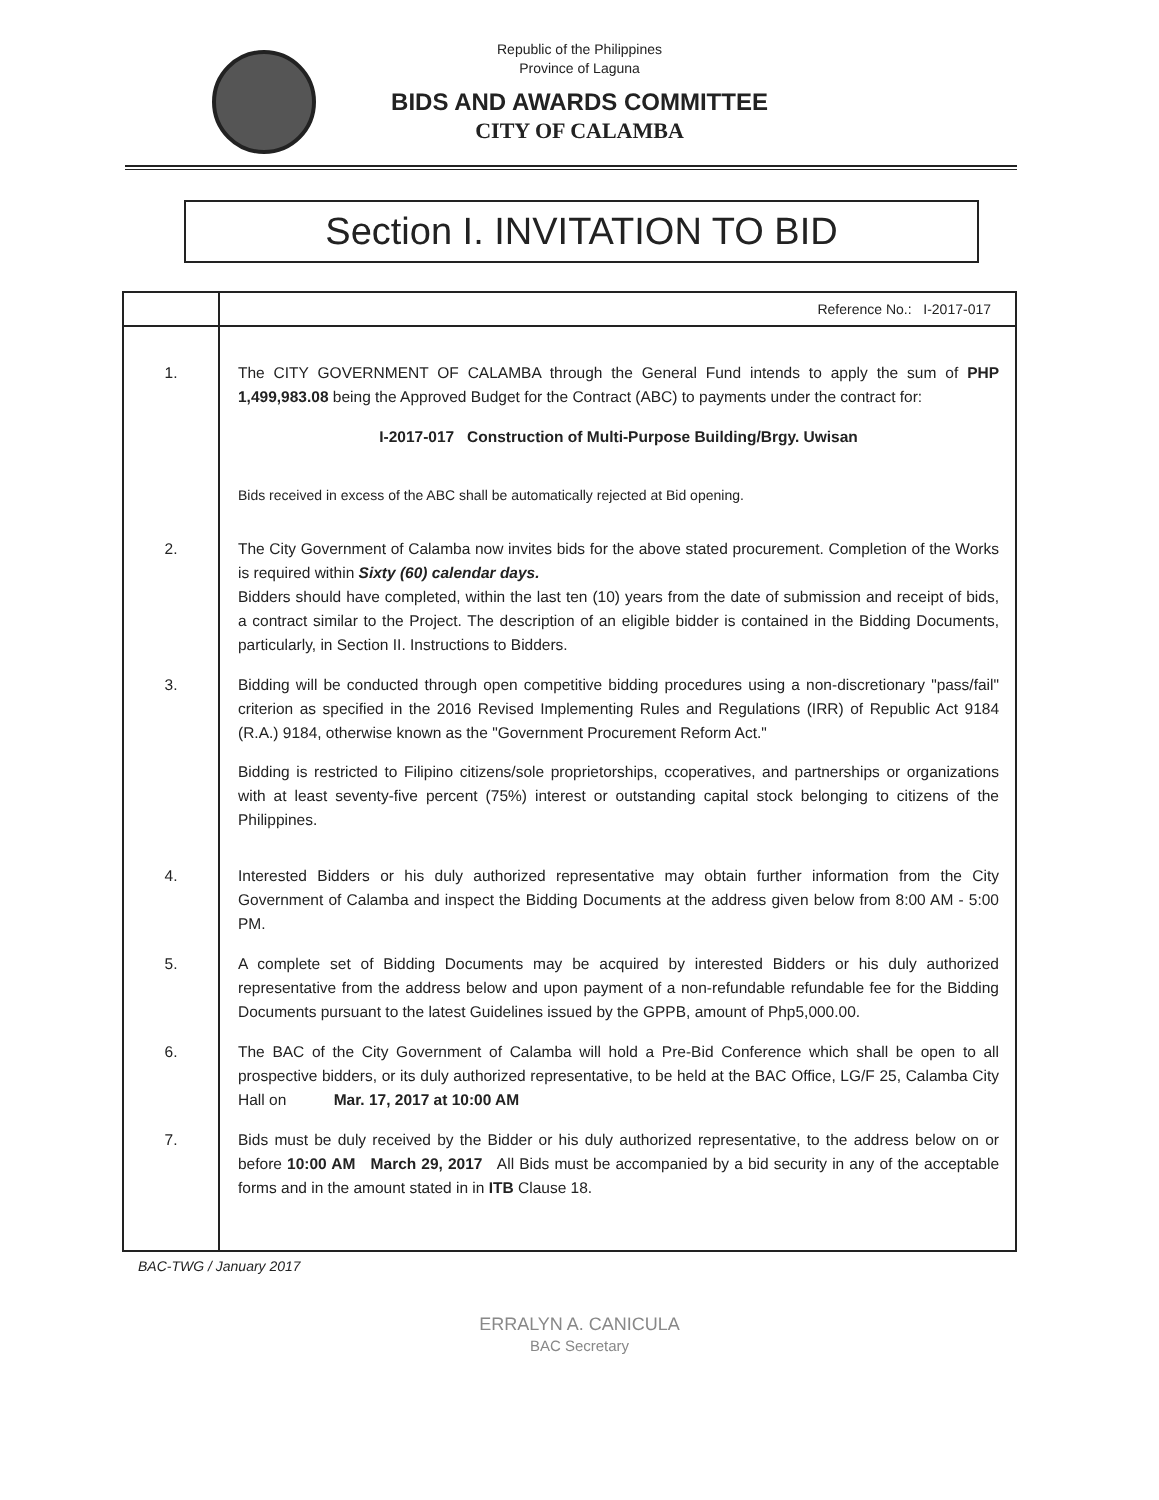Republic of the Philippines
Province of Laguna
BIDS AND AWARDS COMMITTEE
CITY OF CALAMBA
Section I. INVITATION TO BID
| | Reference No.: I-2017-017 |
| 1. | The CITY GOVERNMENT OF CALAMBA through the General Fund intends to apply the sum of PHP 1,499,983.08 being the Approved Budget for the Contract (ABC) to payments under the contract for: I-2017-017 Construction of Multi-Purpose Building/Brgy. Uwisan Bids received in excess of the ABC shall be automatically rejected at Bid opening. |
| 2. | The City Government of Calamba now invites bids for the above stated procurement. Completion of the Works is required within Sixty (60) calendar days. Bidders should have completed, within the last ten (10) years from the date of submission and receipt of bids, a contract similar to the Project. The description of an eligible bidder is contained in the Bidding Documents, particularly, in Section II. Instructions to Bidders. |
| 3. | Bidding will be conducted through open competitive bidding procedures using a non-discretionary "pass/fail" criterion as specified in the 2016 Revised Implementing Rules and Regulations (IRR) of Republic Act 9184 (R.A.) 9184, otherwise known as the "Government Procurement Reform Act." Bidding is restricted to Filipino citizens/sole proprietorships, ccoperatives, and partnerships or organizations with at least seventy-five percent (75%) interest or outstanding capital stock belonging to citizens of the Philippines. |
| 4. | Interested Bidders or his duly authorized representative may obtain further information from the City Government of Calamba and inspect the Bidding Documents at the address given below from 8:00 AM - 5:00 PM. |
| 5. | A complete set of Bidding Documents may be acquired by interested Bidders or his duly authorized representative from the address below and upon payment of a non-refundable refundable fee for the Bidding Documents pursuant to the latest Guidelines issued by the GPPB, amount of Php5,000.00. |
| 6. | The BAC of the City Government of Calamba will hold a Pre-Bid Conference which shall be open to all prospective bidders, or its duly authorized representative, to be held at the BAC Office, LG/F 25, Calamba City Hall on Mar. 17, 2017 at 10:00 AM |
| 7. | Bids must be duly received by the Bidder or his duly authorized representative, to the address below on or before 10:00 AM March 29, 2017 All Bids must be accompanied by a bid security in any of the acceptable forms and in the amount stated in in ITB Clause 18. |
BAC-TWG / January 2017
ERRALYN A. CANICULA
BAC Secretary